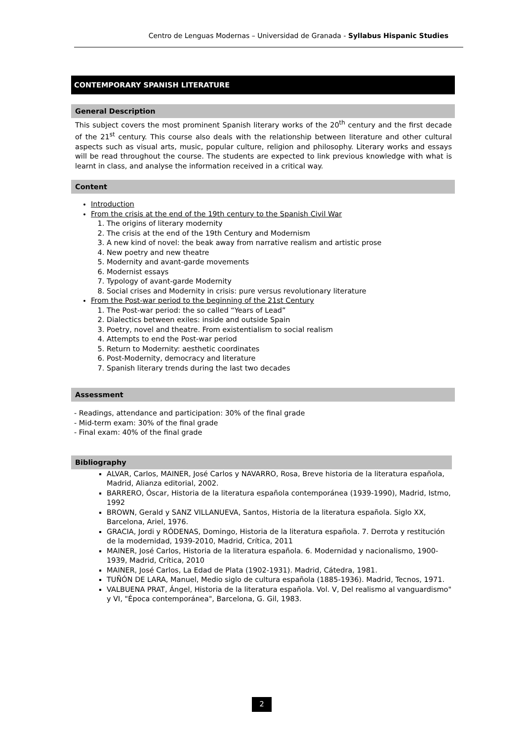Centro de Lenguas Modernas – Universidad de Granada - Syllabus Hispanic Studies
CONTEMPORARY SPANISH LITERATURE
General Description
This subject covers the most prominent Spanish literary works of the 20<sup>th</sup> century and the first decade of the 21<sup>st</sup> century. This course also deals with the relationship between literature and other cultural aspects such as visual arts, music, popular culture, religion and philosophy. Literary works and essays will be read throughout the course. The students are expected to link previous knowledge with what is learnt in class, and analyse the information received in a critical way.
Content
Introduction
From the crisis at the end of the 19th century to the Spanish Civil War
1. The origins of literary modernity
2. The crisis at the end of the 19th Century and Modernism
3. A new kind of novel: the beak away from narrative realism and artistic prose
4. New poetry and new theatre
5. Modernity and avant-garde movements
6. Modernist essays
7. Typology of avant-garde Modernity
8. Social crises and Modernity in crisis: pure versus revolutionary literature
From the Post-war period to the beginning of the 21st Century
1. The Post-war period: the so called “Years of Lead”
2. Dialectics between exiles: inside and outside Spain
3. Poetry, novel and theatre. From existentialism to social realism
4. Attempts to end the Post-war period
5. Return to Modernity: aesthetic coordinates
6. Post-Modernity, democracy and literature
7. Spanish literary trends during the last two decades
Assessment
- Readings, attendance and participation: 30% of the final grade
- Mid-term exam: 30% of the final grade
- Final exam: 40% of the final grade
Bibliography
ALVAR, Carlos, MAINER, José Carlos y NAVARRO, Rosa, Breve historia de la literatura española, Madrid, Alianza editorial, 2002.
BARRERO, Óscar, Historia de la literatura española contemporánea (1939-1990), Madrid, Istmo, 1992
BROWN, Gerald y SANZ VILLANUEVA, Santos, Historia de la literatura española. Siglo XX, Barcelona, Ariel, 1976.
GRACIA, Jordi y RÓDENAS, Domingo, Historia de la literatura española. 7. Derrota y restitución de la modernidad, 1939-2010, Madrid, Crítica, 2011
MAINER, José Carlos, Historia de la literatura española. 6. Modernidad y nacionalismo, 1900-1939, Madrid, Crítica, 2010
MAINER, José Carlos, La Edad de Plata (1902-1931). Madrid, Cátedra, 1981.
TUÑÓN DE LARA, Manuel, Medio siglo de cultura española (1885-1936). Madrid, Tecnos, 1971.
VALBUENA PRAT, Ángel, Historia de la literatura española. Vol. V, Del realismo al vanguardismo" y VI, "Época contemporánea", Barcelona, G. Gil, 1983.
2